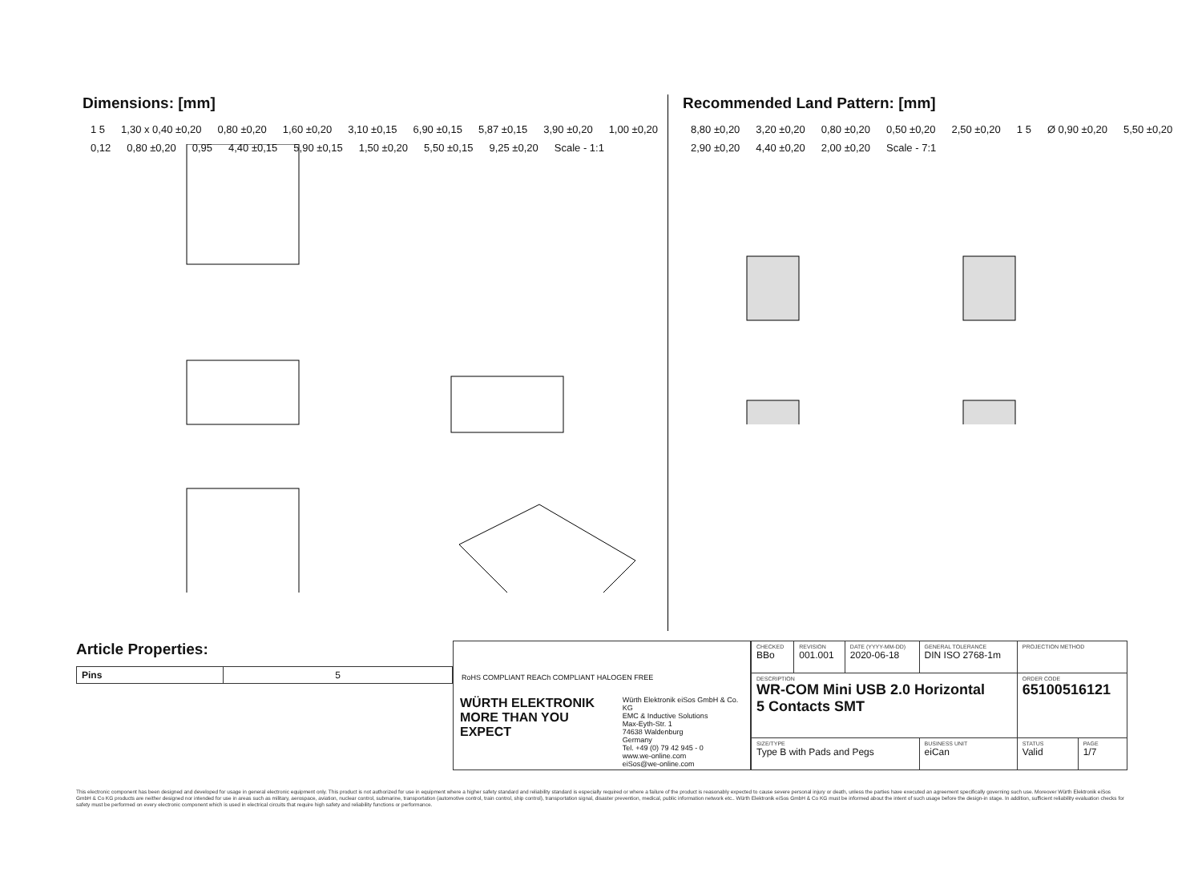Dimensions: [mm]
1 5 1,30 x 0,40 ±0,20 0,80 ±0,20 1,60 ±0,20 3,10 ±0,15 6,90 ±0,15 5,87 ±0,15 3,90 ±0,20 1,00 ±0,20 0,12 0,80 ±0,20 0,95 4,40 ±0,15 5,90 ±0,15 1,50 ±0,20 5,50 ±0,15 9,25 ±0,20 Scale - 1:1
Recommended Land Pattern: [mm]
8,80 ±0,20 3,20 ±0,20 0,80 ±0,20 0,50 ±0,20 2,50 ±0,20 1 5 Ø 0,90 ±0,20 5,50 ±0,20 2,90 ±0,20 4,40 ±0,20 2,00 ±0,20 Scale - 7:1
Article Properties:
| Pins | 5 |
RoHS COMPLIANT REACh COMPLIANT HALOGEN FREE
WÜRTH ELEKTRONIK
MORE THAN YOU EXPECT
Würth Elektronik eiSos GmbH & Co. KG
EMC & Inductive Solutions
Max-Eyth-Str. 1
74638 Waldenburg
Germany
Tel. +49 (0) 79 42 945 - 0
www.we-online.com
eiSos@we-online.com
| CHECKED BBo | REVISION 001.001 | DATE (YYYY-MM-DD) 2020-06-18 | GENERAL TOLERANCE DIN ISO 2768-1m | PROJECTION METHOD | |
| DESCRIPTION WR-COM Mini USB 2.0 Horizontal 5 Contacts SMT | | | | ORDER CODE 65100516121 | |
| SIZE/TYPE Type B with Pads and Pegs | | | BUSINESS UNIT eiCan | STATUS Valid | PAGE 1/7 |
This electronic component has been designed and developed for usage in general electronic equipment only. This product is not authorized for use in equipment where a higher safety standard and reliability standard is especially required or where a failure of the product is reasonably expected to cause severe personal injury or death, unless the parties have executed an agreement specifically governing such use. Moreover Würth Elektronik eiSos GmbH & Co KG products are neither designed nor intended for use in areas such as military, aerospace, aviation, nuclear control, submarine, transportation (automotive control, train control, ship control), transportation signal, disaster prevention, medical, public information network etc.. Würth Elektronik eiSos GmbH & Co KG must be informed about the intent of such usage before the design-in stage. In addition, sufficient reliability evaluation checks for safety must be performed on every electronic component which is used in electrical circuits that require high safety and reliability functions or performance.